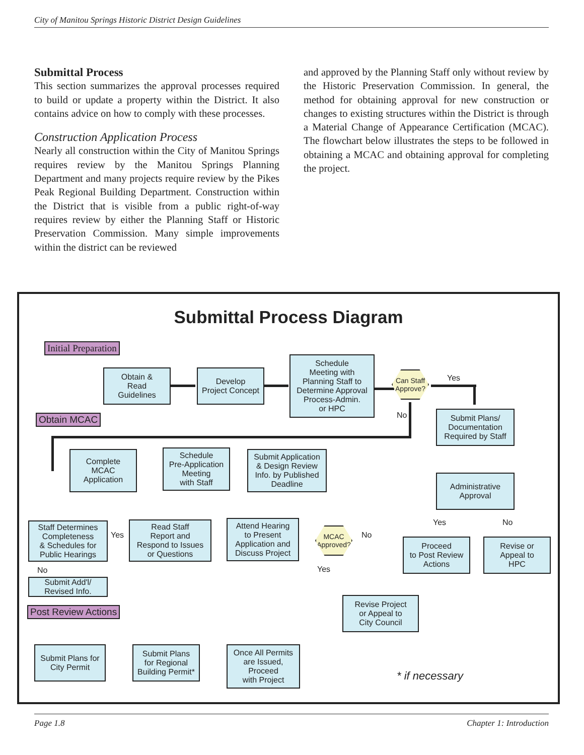City of Manitou Springs Historic District Design Guidelines
Submittal Process
This section summarizes the approval processes required to build or update a property within the District. It also contains advice on how to comply with these processes.
Construction Application Process
Nearly all construction within the City of Manitou Springs requires review by the Manitou Springs Planning Department and many projects require review by the Pikes Peak Regional Building Department. Construction within the District that is visible from a public right-of-way requires review by either the Planning Staff or Historic Preservation Commission. Many simple improvements within the district can be reviewed
and approved by the Planning Staff only without review by the Historic Preservation Commission. In general, the method for obtaining approval for new construction or changes to existing structures within the District is through a Material Change of Appearance Certification (MCAC). The flowchart below illustrates the steps to be followed in obtaining a MCAC and obtaining approval for completing the project.
Submittal Process Diagram
Initial Preparation
Obtain &
Read
Guidelines
Develop
Project Concept
Schedule
Meeting with
Planning Staff to
Determine Approval
Process-Admin.
or HPC
Can Staff Approve?
Yes
No
Obtain MCAC
Submit Plans/
Documentation
Required by Staff
Complete
MCAC
Application
Schedule
Pre-Application
Meeting
with Staff
Submit Application
& Design Review
Info. by Published
Deadline
Administrative
Approval
Staff Determines
Completeness
& Schedules for
Public Hearings
Yes
Read Staff
Report and
Respond to Issues
or Questions
Attend Hearing
to Present
Application and
Discuss Project
MCAC Approved?
No
Yes
Yes No
Proceed
to Post Review
Actions
Revise or
Appeal to
HPC
No
Submit Add'l/
Revised Info.
Revise Project
or Appeal to
City Council
Post Review Actions
Submit Plans for
City Permit
Submit Plans
for Regional
Building Permit*
Once All Permits
are Issued,
Proceed
with Project
* if necessary
Page 1.8 Chapter 1: Introduction